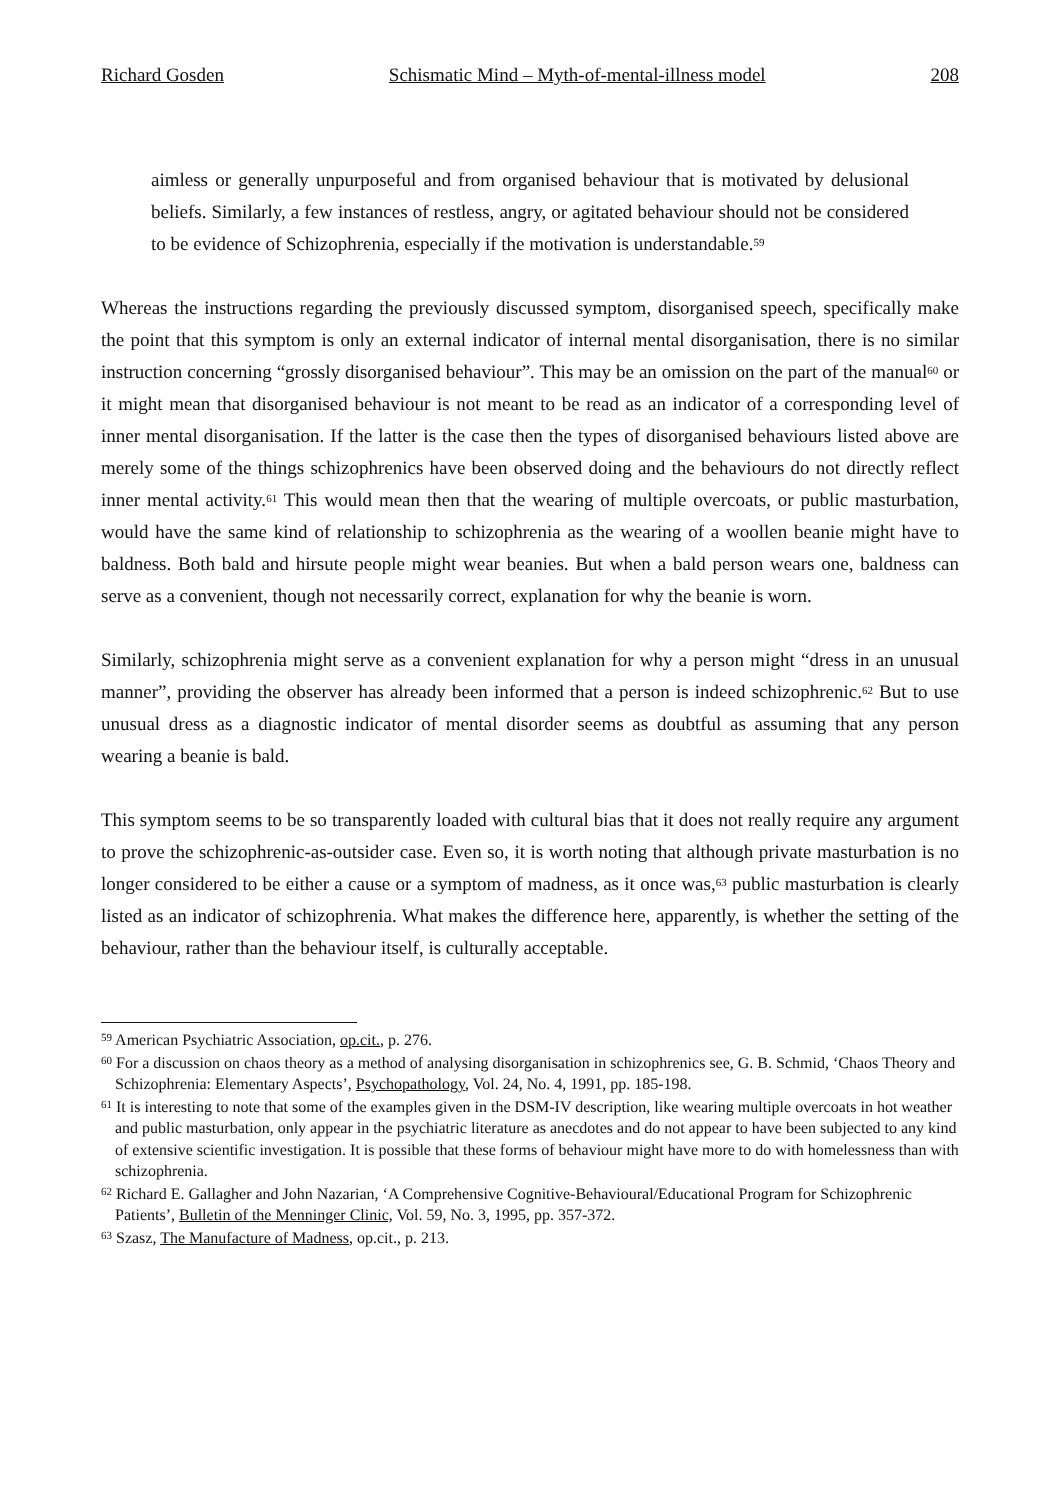Richard Gosden Schismatic Mind – Myth-of-mental-illness model 208
aimless or generally unpurposeful and from organised behaviour that is motivated by delusional beliefs. Similarly, a few instances of restless, angry, or agitated behaviour should not be considered to be evidence of Schizophrenia, especially if the motivation is understandable.<sup>59</sup>
Whereas the instructions regarding the previously discussed symptom, disorganised speech, specifically make the point that this symptom is only an external indicator of internal mental disorganisation, there is no similar instruction concerning “grossly disorganised behaviour”. This may be an omission on the part of the manual<sup>60</sup> or it might mean that disorganised behaviour is not meant to be read as an indicator of a corresponding level of inner mental disorganisation. If the latter is the case then the types of disorganised behaviours listed above are merely some of the things schizophrenics have been observed doing and the behaviours do not directly reflect inner mental activity.<sup>61</sup> This would mean then that the wearing of multiple overcoats, or public masturbation, would have the same kind of relationship to schizophrenia as the wearing of a woollen beanie might have to baldness. Both bald and hirsute people might wear beanies. But when a bald person wears one, baldness can serve as a convenient, though not necessarily correct, explanation for why the beanie is worn.
Similarly, schizophrenia might serve as a convenient explanation for why a person might “dress in an unusual manner”, providing the observer has already been informed that a person is indeed schizophrenic.<sup>62</sup> But to use unusual dress as a diagnostic indicator of mental disorder seems as doubtful as assuming that any person wearing a beanie is bald.
This symptom seems to be so transparently loaded with cultural bias that it does not really require any argument to prove the schizophrenic-as-outsider case. Even so, it is worth noting that although private masturbation is no longer considered to be either a cause or a symptom of madness, as it once was,<sup>63</sup> public masturbation is clearly listed as an indicator of schizophrenia. What makes the difference here, apparently, is whether the setting of the behaviour, rather than the behaviour itself, is culturally acceptable.
<sup>59</sup> American Psychiatric Association, op.cit., p. 276.
<sup>60</sup> For a discussion on chaos theory as a method of analysing disorganisation in schizophrenics see, G. B. Schmid, ‘Chaos Theory and Schizophrenia: Elementary Aspects’, Psychopathology, Vol. 24, No. 4, 1991, pp. 185-198.
<sup>61</sup> It is interesting to note that some of the examples given in the DSM-IV description, like wearing multiple overcoats in hot weather and public masturbation, only appear in the psychiatric literature as anecdotes and do not appear to have been subjected to any kind of extensive scientific investigation. It is possible that these forms of behaviour might have more to do with homelessness than with schizophrenia.
<sup>62</sup> Richard E. Gallagher and John Nazarian, ‘A Comprehensive Cognitive-Behavioural/Educational Program for Schizophrenic Patients’, Bulletin of the Menninger Clinic, Vol. 59, No. 3, 1995, pp. 357-372.
<sup>63</sup> Szasz, The Manufacture of Madness, op.cit., p. 213.